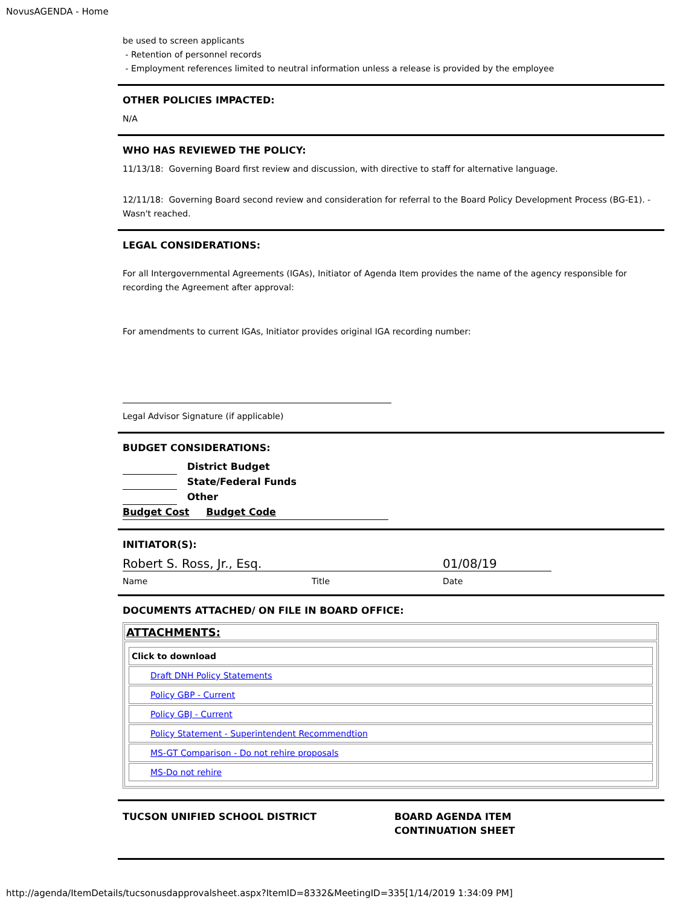NovusAGENDA - Home
be used to screen applicants
- Retention of personnel records
- Employment references limited to neutral information unless a release is provided by the employee
OTHER POLICIES IMPACTED:
N/A
WHO HAS REVIEWED THE POLICY:
11/13/18: Governing Board first review and discussion, with directive to staff for alternative language.
12/11/18: Governing Board second review and consideration for referral to the Board Policy Development Process (BG-E1). - Wasn't reached.
LEGAL CONSIDERATIONS:
For all Intergovernmental Agreements (IGAs), Initiator of Agenda Item provides the name of the agency responsible for recording the Agreement after approval:
For amendments to current IGAs, Initiator provides original IGA recording number:
Legal Advisor Signature (if applicable)
BUDGET CONSIDERATIONS:
District Budget
State/Federal Funds
Other
Budget Cost Budget Code
INITIATOR(S):
Robert S. Ross, Jr., Esq. 01/08/19
Name Title Date
DOCUMENTS ATTACHED/ ON FILE IN BOARD OFFICE:
| ATTACHMENTS: |
| / Click to download / / Draft DNH Policy Statements / / Policy GBP - Current / / Policy GBJ - Current / / Policy Statement - Superintendent Recommendtion / / MS-GT Comparison - Do not rehire proposals / / MS-Do not rehire / |
TUCSON UNIFIED SCHOOL DISTRICT BOARD AGENDA ITEM
CONTINUATION SHEET
http://agenda/ItemDetails/tucsonusdapprovalsheet.aspx?ItemID=8332&MeetingID=335[1/14/2019 1:34:09 PM]